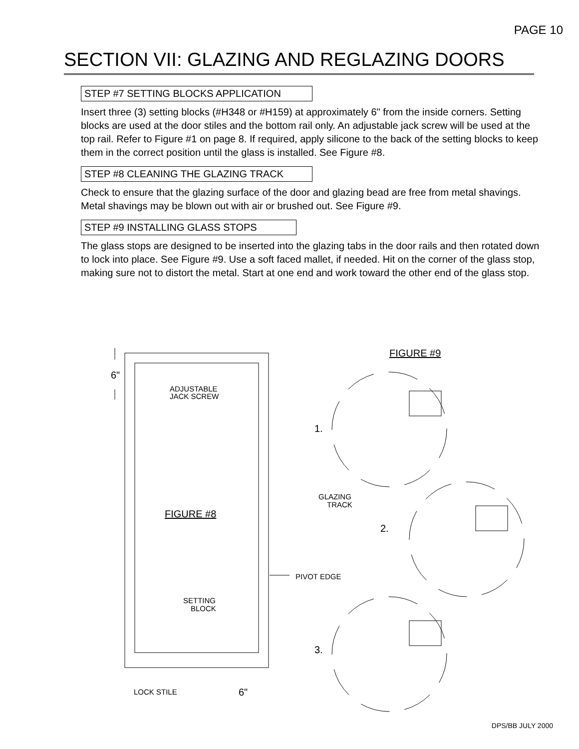PAGE 10
SECTION VII: GLAZING AND REGLAZING DOORS
STEP #7 SETTING BLOCKS APPLICATION
Insert three (3) setting blocks (#H348 or #H159) at approximately 6" from the inside corners. Setting blocks are used at the door stiles and the bottom rail only. An adjustable jack screw will be used at the top rail. Refer to Figure #1 on page 8. If required, apply silicone to the back of the setting blocks to keep them in the correct position until the glass is installed. See Figure #8.
STEP #8 CLEANING THE GLAZING TRACK
Check to ensure that the glazing surface of the door and glazing bead are free from metal shavings. Metal shavings may be blown out with air or brushed out. See Figure #9.
STEP #9 INSTALLING GLASS STOPS
The glass stops are designed to be inserted into the glazing tabs in the door rails and then rotated down to lock into place. See Figure #9. Use a soft faced mallet, if needed. Hit on the corner of the glass stop, making sure not to distort the metal. Start at one end and work toward the other end of the glass stop.
6"
ADJUSTABLE
JACK SCREW
FIGURE #9
1.
GLAZING
TRACK
FIGURE #8
2.
PIVOT EDGE
SETTING
BLOCK
3.
LOCK STILE
6"
DPS/BB JULY 2000